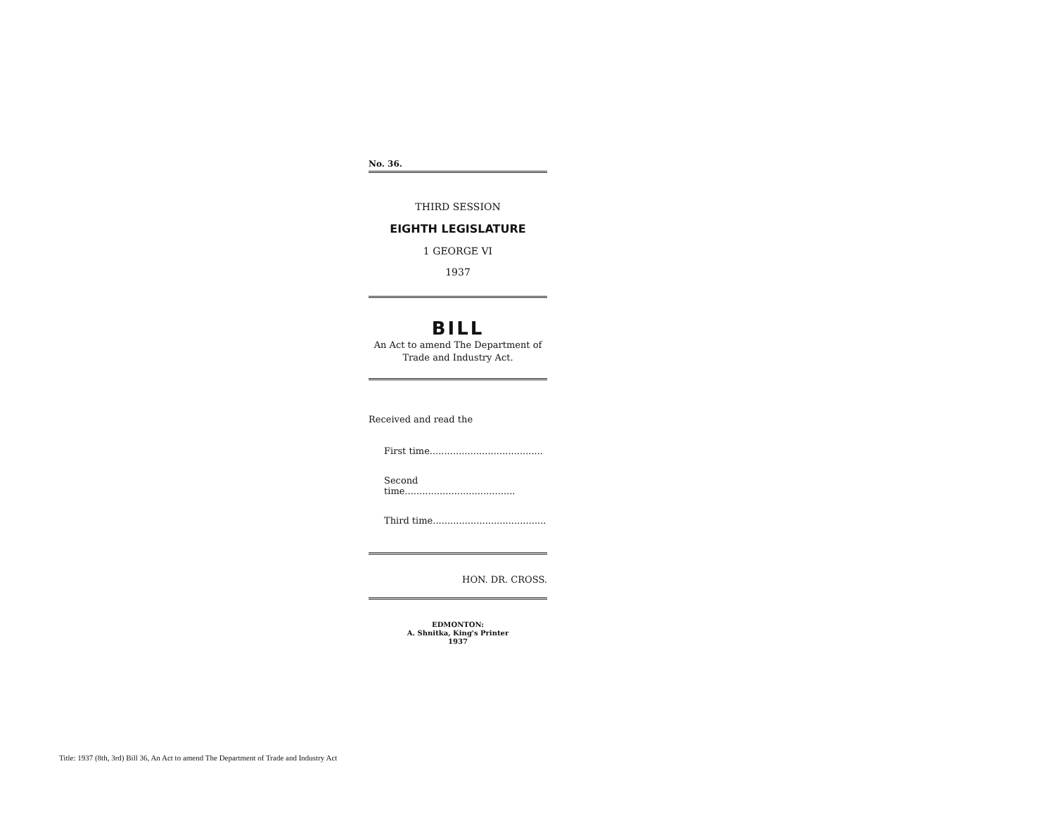No. 36.
THIRD SESSION
EIGHTH LEGISLATURE
1 GEORGE VI
1937
BILL
An Act to amend The Department of Trade and Industry Act.
Received and read the
First time.......................................
Second time......................................
Third time.......................................
HON. DR. CROSS.
EDMONTON:
A. Shnitka, King's Printer
1937
Title: 1937 (8th, 3rd) Bill 36, An Act to amend The Department of Trade and Industry Act